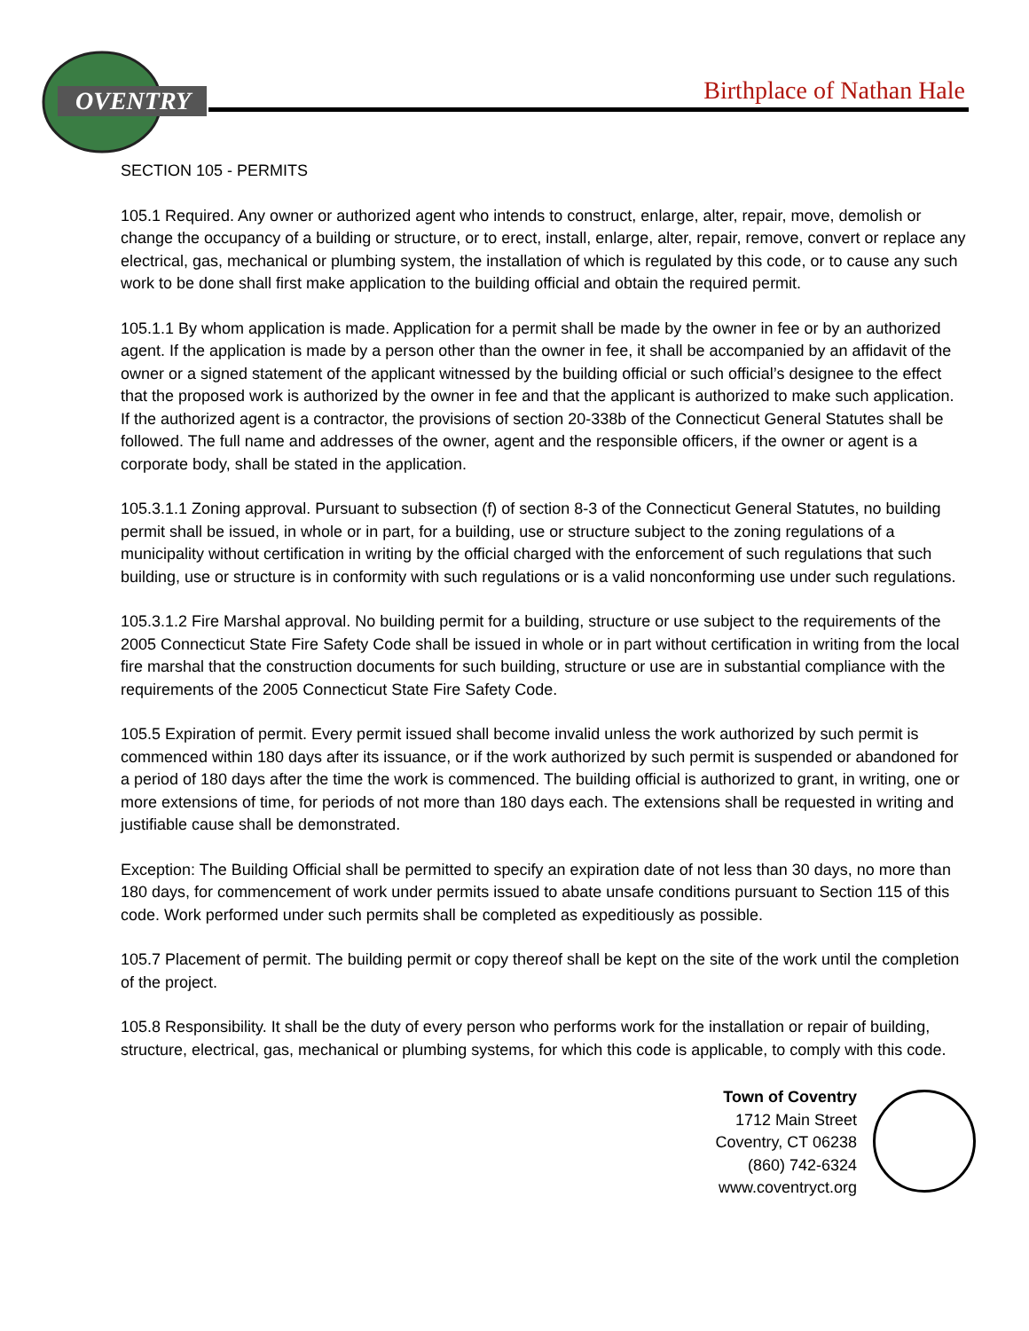OVENTRY
Birthplace of Nathan Hale
SECTION 105 - PERMITS
105.1 Required. Any owner or authorized agent who intends to construct, enlarge, alter, repair, move, demolish or change the occupancy of a building or structure, or to erect, install, enlarge, alter, repair, remove, convert or replace any electrical, gas, mechanical or plumbing system, the installation of which is regulated by this code, or to cause any such work to be done shall first make application to the building official and obtain the required permit.
105.1.1 By whom application is made. Application for a permit shall be made by the owner in fee or by an authorized agent. If the application is made by a person other than the owner in fee, it shall be accompanied by an affidavit of the owner or a signed statement of the applicant witnessed by the building official or such official’s designee to the effect that the proposed work is authorized by the owner in fee and that the applicant is authorized to make such application. If the authorized agent is a contractor, the provisions of section 20-338b of the Connecticut General Statutes shall be followed. The full name and addresses of the owner, agent and the responsible officers, if the owner or agent is a corporate body, shall be stated in the application.
105.3.1.1 Zoning approval. Pursuant to subsection (f) of section 8-3 of the Connecticut General Statutes, no building permit shall be issued, in whole or in part, for a building, use or structure subject to the zoning regulations of a municipality without certification in writing by the official charged with the enforcement of such regulations that such building, use or structure is in conformity with such regulations or is a valid nonconforming use under such regulations.
105.3.1.2 Fire Marshal approval. No building permit for a building, structure or use subject to the requirements of the 2005 Connecticut State Fire Safety Code shall be issued in whole or in part without certification in writing from the local fire marshal that the construction documents for such building, structure or use are in substantial compliance with the requirements of the 2005 Connecticut State Fire Safety Code.
105.5 Expiration of permit. Every permit issued shall become invalid unless the work authorized by such permit is commenced within 180 days after its issuance, or if the work authorized by such permit is suspended or abandoned for a period of 180 days after the time the work is commenced. The building official is authorized to grant, in writing, one or more extensions of time, for periods of not more than 180 days each. The extensions shall be requested in writing and justifiable cause shall be demonstrated.
Exception: The Building Official shall be permitted to specify an expiration date of not less than 30 days, no more than 180 days, for commencement of work under permits issued to abate unsafe conditions pursuant to Section 115 of this code. Work performed under such permits shall be completed as expeditiously as possible.
105.7 Placement of permit. The building permit or copy thereof shall be kept on the site of the work until the completion of the project.
105.8 Responsibility. It shall be the duty of every person who performs work for the installation or repair of building, structure, electrical, gas, mechanical or plumbing systems, for which this code is applicable, to comply with this code.
Town of Coventry
1712 Main Street
Coventry, CT 06238
(860) 742-6324
www.coventryct.org